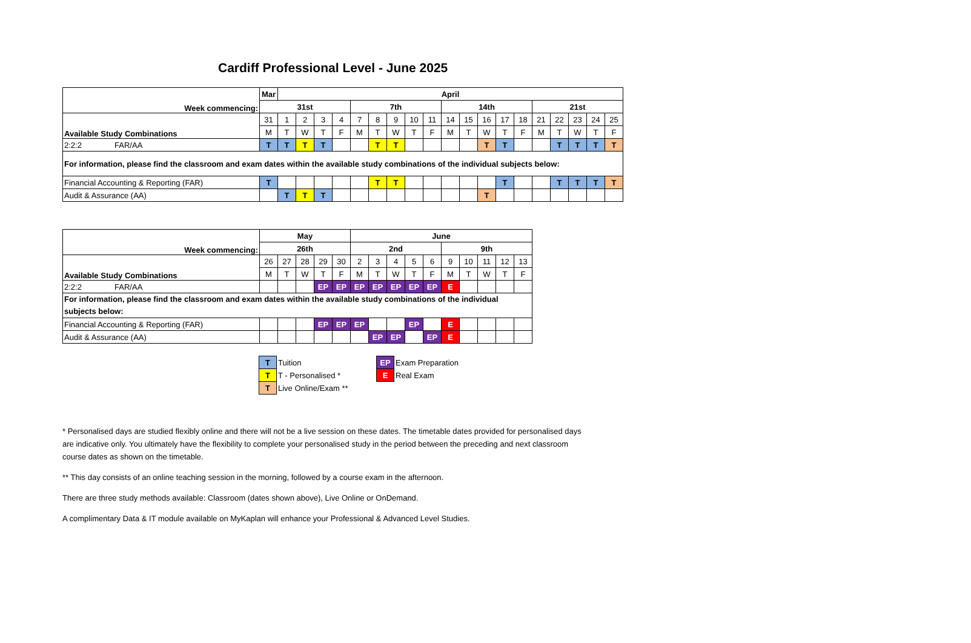Cardiff Professional Level - June 2025
| Week commencing: | Mar | April | | | | | | | | | | | | | | | | | | |
| | 31st | | | | | 7th | | | | | 14th | | | | | 21st | | | | |
| Available Study Combinations | 31 | 1 | 2 | 3 | 4 | 7 | 8 | 9 | 10 | 11 | 14 | 15 | 16 | 17 | 18 | 21 | 22 | 23 | 24 | 25 |
| | M | T | W | T | F | M | T | W | T | F | M | T | W | T | F | M | T | W | T | F |
| 2:2:2 FAR/AA | T | T | T | T | | | T | T | | | | | T | T | | | T | T | T | T |
| For information, please find the classroom and exam dates within the available study combinations of the individual subjects below: | | | | | | | | | | | | | | | | | | | | |
| Financial Accounting & Reporting (FAR) | T | | | | | | T | T | | | | | | T | | | T | T | T | T |
| Audit & Assurance (AA) | | T | T | T | | | | | | | | | T | | | | | | | |
| Week commencing: | May | | | | | June | | | | | | | | | |
| | 26th | | | | | 2nd | | | | | 9th | | | | |
| Available Study Combinations | 26 | 27 | 28 | 29 | 30 | 2 | 3 | 4 | 5 | 6 | 9 | 10 | 11 | 12 | 13 |
| | M | T | W | T | F | M | T | W | T | F | M | T | W | T | F |
| 2:2:2 FAR/AA | | | | EP | EP | EP | EP | EP | EP | EP | E | | | | |
| For information, please find the classroom and exam dates within the available study combinations of the individual subjects below: | | | | | | | | | | | | | | | |
| Financial Accounting & Reporting (FAR) | | | | EP | EP | EP | | | EP | | E | | | | |
| Audit & Assurance (AA) | | | | | | | EP | EP | | EP | E | | | | |
| T | Tuition | EP | Exam Preparation |
| T | T - Personalised * | E | Real Exam |
| T | Live Online/Exam ** | | |
* Personalised days are studied flexibly online and there will not be a live session on these dates. The timetable dates provided for personalised days are indicative only. You ultimately have the flexibility to complete your personalised study in the period between the preceding and next classroom course dates as shown on the timetable.
** This day consists of an online teaching session in the morning, followed by a course exam in the afternoon.
There are three study methods available: Classroom (dates shown above), Live Online or OnDemand.
A complimentary Data & IT module available on MyKaplan will enhance your Professional & Advanced Level Studies.